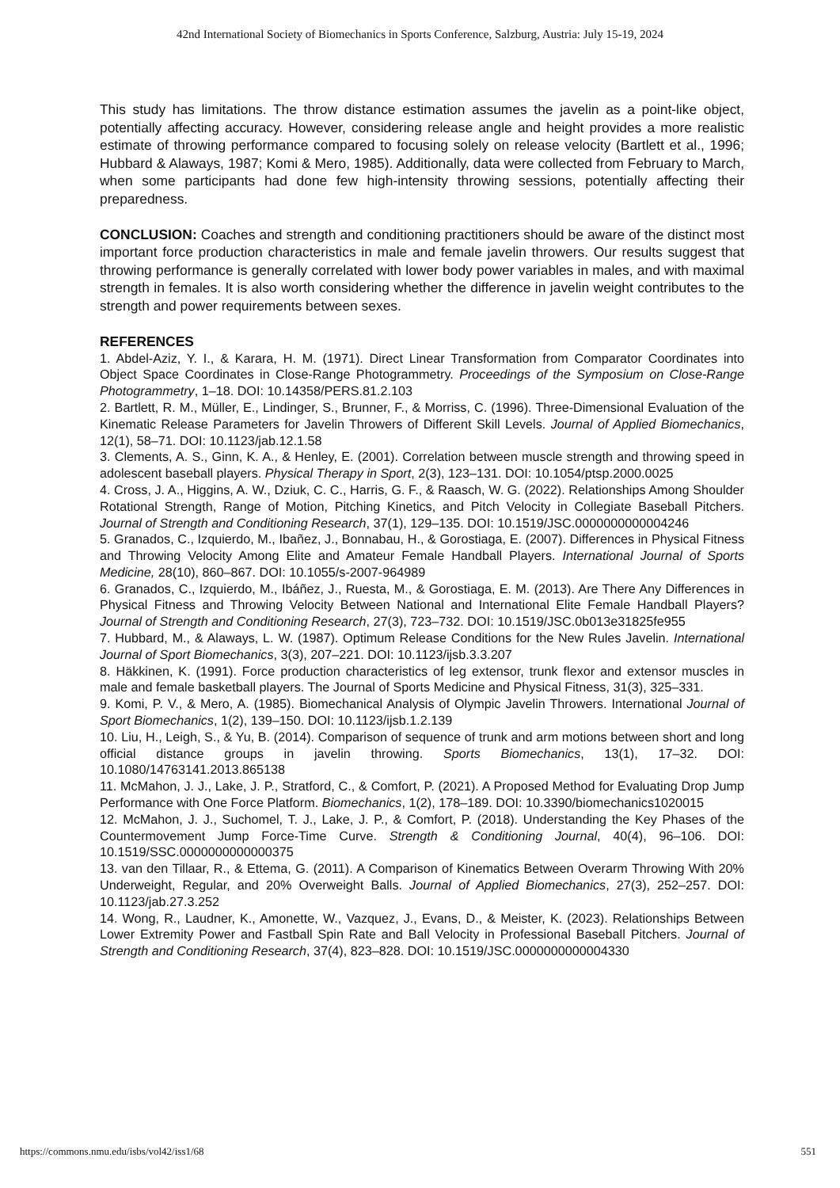42nd International Society of Biomechanics in Sports Conference, Salzburg, Austria: July 15-19, 2024
This study has limitations. The throw distance estimation assumes the javelin as a point-like object, potentially affecting accuracy. However, considering release angle and height provides a more realistic estimate of throwing performance compared to focusing solely on release velocity (Bartlett et al., 1996; Hubbard & Alaways, 1987; Komi & Mero, 1985). Additionally, data were collected from February to March, when some participants had done few high-intensity throwing sessions, potentially affecting their preparedness.
CONCLUSION: Coaches and strength and conditioning practitioners should be aware of the distinct most important force production characteristics in male and female javelin throwers. Our results suggest that throwing performance is generally correlated with lower body power variables in males, and with maximal strength in females. It is also worth considering whether the difference in javelin weight contributes to the strength and power requirements between sexes.
REFERENCES
1. Abdel-Aziz, Y. I., & Karara, H. M. (1971). Direct Linear Transformation from Comparator Coordinates into Object Space Coordinates in Close-Range Photogrammetry. Proceedings of the Symposium on Close-Range Photogrammetry, 1–18. DOI: 10.14358/PERS.81.2.103
2. Bartlett, R. M., Müller, E., Lindinger, S., Brunner, F., & Morriss, C. (1996). Three-Dimensional Evaluation of the Kinematic Release Parameters for Javelin Throwers of Different Skill Levels. Journal of Applied Biomechanics, 12(1), 58–71. DOI: 10.1123/jab.12.1.58
3. Clements, A. S., Ginn, K. A., & Henley, E. (2001). Correlation between muscle strength and throwing speed in adolescent baseball players. Physical Therapy in Sport, 2(3), 123–131. DOI: 10.1054/ptsp.2000.0025
4. Cross, J. A., Higgins, A. W., Dziuk, C. C., Harris, G. F., & Raasch, W. G. (2022). Relationships Among Shoulder Rotational Strength, Range of Motion, Pitching Kinetics, and Pitch Velocity in Collegiate Baseball Pitchers. Journal of Strength and Conditioning Research, 37(1), 129–135. DOI: 10.1519/JSC.0000000000004246
5. Granados, C., Izquierdo, M., Ibañez, J., Bonnabau, H., & Gorostiaga, E. (2007). Differences in Physical Fitness and Throwing Velocity Among Elite and Amateur Female Handball Players. International Journal of Sports Medicine, 28(10), 860–867. DOI: 10.1055/s-2007-964989
6. Granados, C., Izquierdo, M., Ibáñez, J., Ruesta, M., & Gorostiaga, E. M. (2013). Are There Any Differences in Physical Fitness and Throwing Velocity Between National and International Elite Female Handball Players? Journal of Strength and Conditioning Research, 27(3), 723–732. DOI: 10.1519/JSC.0b013e31825fe955
7. Hubbard, M., & Alaways, L. W. (1987). Optimum Release Conditions for the New Rules Javelin. International Journal of Sport Biomechanics, 3(3), 207–221. DOI: 10.1123/ijsb.3.3.207
8. Häkkinen, K. (1991). Force production characteristics of leg extensor, trunk flexor and extensor muscles in male and female basketball players. The Journal of Sports Medicine and Physical Fitness, 31(3), 325–331.
9. Komi, P. V., & Mero, A. (1985). Biomechanical Analysis of Olympic Javelin Throwers. International Journal of Sport Biomechanics, 1(2), 139–150. DOI: 10.1123/ijsb.1.2.139
10. Liu, H., Leigh, S., & Yu, B. (2014). Comparison of sequence of trunk and arm motions between short and long official distance groups in javelin throwing. Sports Biomechanics, 13(1), 17–32. DOI: 10.1080/14763141.2013.865138
11. McMahon, J. J., Lake, J. P., Stratford, C., & Comfort, P. (2021). A Proposed Method for Evaluating Drop Jump Performance with One Force Platform. Biomechanics, 1(2), 178–189. DOI: 10.3390/biomechanics1020015
12. McMahon, J. J., Suchomel, T. J., Lake, J. P., & Comfort, P. (2018). Understanding the Key Phases of the Countermovement Jump Force-Time Curve. Strength & Conditioning Journal, 40(4), 96–106. DOI: 10.1519/SSC.0000000000000375
13. van den Tillaar, R., & Ettema, G. (2011). A Comparison of Kinematics Between Overarm Throwing With 20% Underweight, Regular, and 20% Overweight Balls. Journal of Applied Biomechanics, 27(3), 252–257. DOI: 10.1123/jab.27.3.252
14. Wong, R., Laudner, K., Amonette, W., Vazquez, J., Evans, D., & Meister, K. (2023). Relationships Between Lower Extremity Power and Fastball Spin Rate and Ball Velocity in Professional Baseball Pitchers. Journal of Strength and Conditioning Research, 37(4), 823–828. DOI: 10.1519/JSC.0000000000004330
https://commons.nmu.edu/isbs/vol42/iss1/68 551